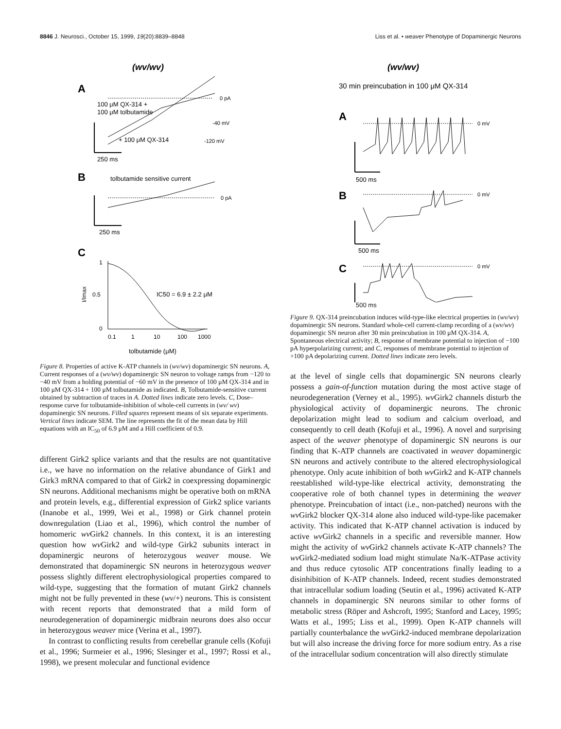8846 J. Neurosci., October 15, 1999, 19(20):8839–8848 Liss et al. • weaver Phenotype of Dopaminergic Neurons
(wv/wv)
A
0 pA
100 μM QX-314 +
100 μM tolbutamide
+ 100 μM QX-314
-40 mV
-120 mV
250 ms
B
tolbutamide sensitive current
0 pA
250 ms
C
1
0.5
0
IC50 = 6.9 ± 2.2 μM
0.1
1
10
100
1000
tolbutamide (μM)
I/Imax
Figure 8. Properties of active K-ATP channels in (wv/wv) dopaminergic SN neurons. A, Current responses of a (wv/wv) dopaminergic SN neuron to voltage ramps from −120 to −40 mV from a holding potential of −60 mV in the presence of 100 μM QX-314 and in 100 μM QX-314 + 100 μM tolbutamide as indicated. B, Tolbutamide-sensitive current obtained by subtraction of traces in A. Dotted lines indicate zero levels. C, Dose–response curve for tolbutamide-inhibition of whole-cell currents in (wv/ wv) dopaminergic SN neurons. Filled squares represent means of six separate experiments. Vertical lines indicate SEM. The line represents the fit of the mean data by Hill equations with an IC<sub>50</sub> of 6.9 μM and a Hill coefficient of 0.9.
different Girk2 splice variants and that the results are not quantitative i.e., we have no information on the relative abundance of Girk1 and Girk3 mRNA compared to that of Girk2 in coexpressing dopaminergic SN neurons. Additional mechanisms might be operative both on mRNA and protein levels, e.g., differential expression of Girk2 splice variants (Inanobe et al., 1999, Wei et al., 1998) or Girk channel protein downregulation (Liao et al., 1996), which control the number of homomeric wv Girk2 channels. In this context, it is an interesting question how wv Girk2 and wild-type Girk2 subunits interact in dopaminergic neurons of heterozygous weaver mouse. We demonstrated that dopaminergic SN neurons in heterozygous weaver possess slightly different electrophysiological properties compared to wild-type, suggesting that the formation of mutant Girk2 channels might not be fully prevented in these (wv/+) neurons. This is consistent with recent reports that demonstrated that a mild form of neurodegeneration of dopaminergic midbrain neurons does also occur in heterozygous weaver mice (Verina et al., 1997).
In contrast to conflicting results from cerebellar granule cells (Kofuji et al., 1996; Surmeier et al., 1996; Slesinger et al., 1997; Rossi et al., 1998), we present molecular and functional evidence
(wv/wv)
30 min preincubation in 100 μM QX-314
A
0 mV
500 ms
B
0 mV
500 ms
C
0 mV
500 ms
Figure 9. QX-314 preincubation induces wild-type-like electrical properties in (wv/wv) dopaminergic SN neurons. Standard whole-cell current-clamp recording of a (wv/wv) dopaminergic SN neuron after 30 min preincubation in 100 μM QX-314. A, Spontaneous electrical activity; B, response of membrane potential to injection of −100 pA hyperpolarizing current; and C, responses of membrane potential to injection of +100 pA depolarizing current. Dotted lines indicate zero levels.
at the level of single cells that dopaminergic SN neurons clearly possess a gain-of-function mutation during the most active stage of neurodegeneration (Verney et al., 1995). wv Girk2 channels disturb the physiological activity of dopaminergic neurons. The chronic depolarization might lead to sodium and calcium overload, and consequently to cell death (Kofuji et al., 1996). A novel and surprising aspect of the weaver phenotype of dopaminergic SN neurons is our finding that K-ATP channels are coactivated in weaver dopaminergic SN neurons and actively contribute to the altered electrophysiological phenotype. Only acute inhibition of both wv Girk2 and K-ATP channels reestablished wild-type-like electrical activity, demonstrating the cooperative role of both channel types in determining the weaver phenotype. Preincubation of intact (i.e., non-patched) neurons with the wv Girk2 blocker QX-314 alone also induced wild-type-like pacemaker activity. This indicated that K-ATP channel activation is induced by active wv Girk2 channels in a specific and reversible manner. How might the activity of wv Girk2 channels activate K-ATP channels? The wv Girk2-mediated sodium load might stimulate Na/K-ATPase activity and thus reduce cytosolic ATP concentrations finally leading to a disinhibition of K-ATP channels. Indeed, recent studies demonstrated that intracellular sodium loading (Seutin et al., 1996) activated K-ATP channels in dopaminergic SN neurons similar to other forms of metabolic stress (Röper and Ashcroft, 1995; Stanford and Lacey, 1995; Watts et al., 1995; Liss et al., 1999). Open K-ATP channels will partially counterbalance the wv Girk2-induced membrane depolarization but will also increase the driving force for more sodium entry. As a rise of the intracellular sodium concentration will also directly stimulate